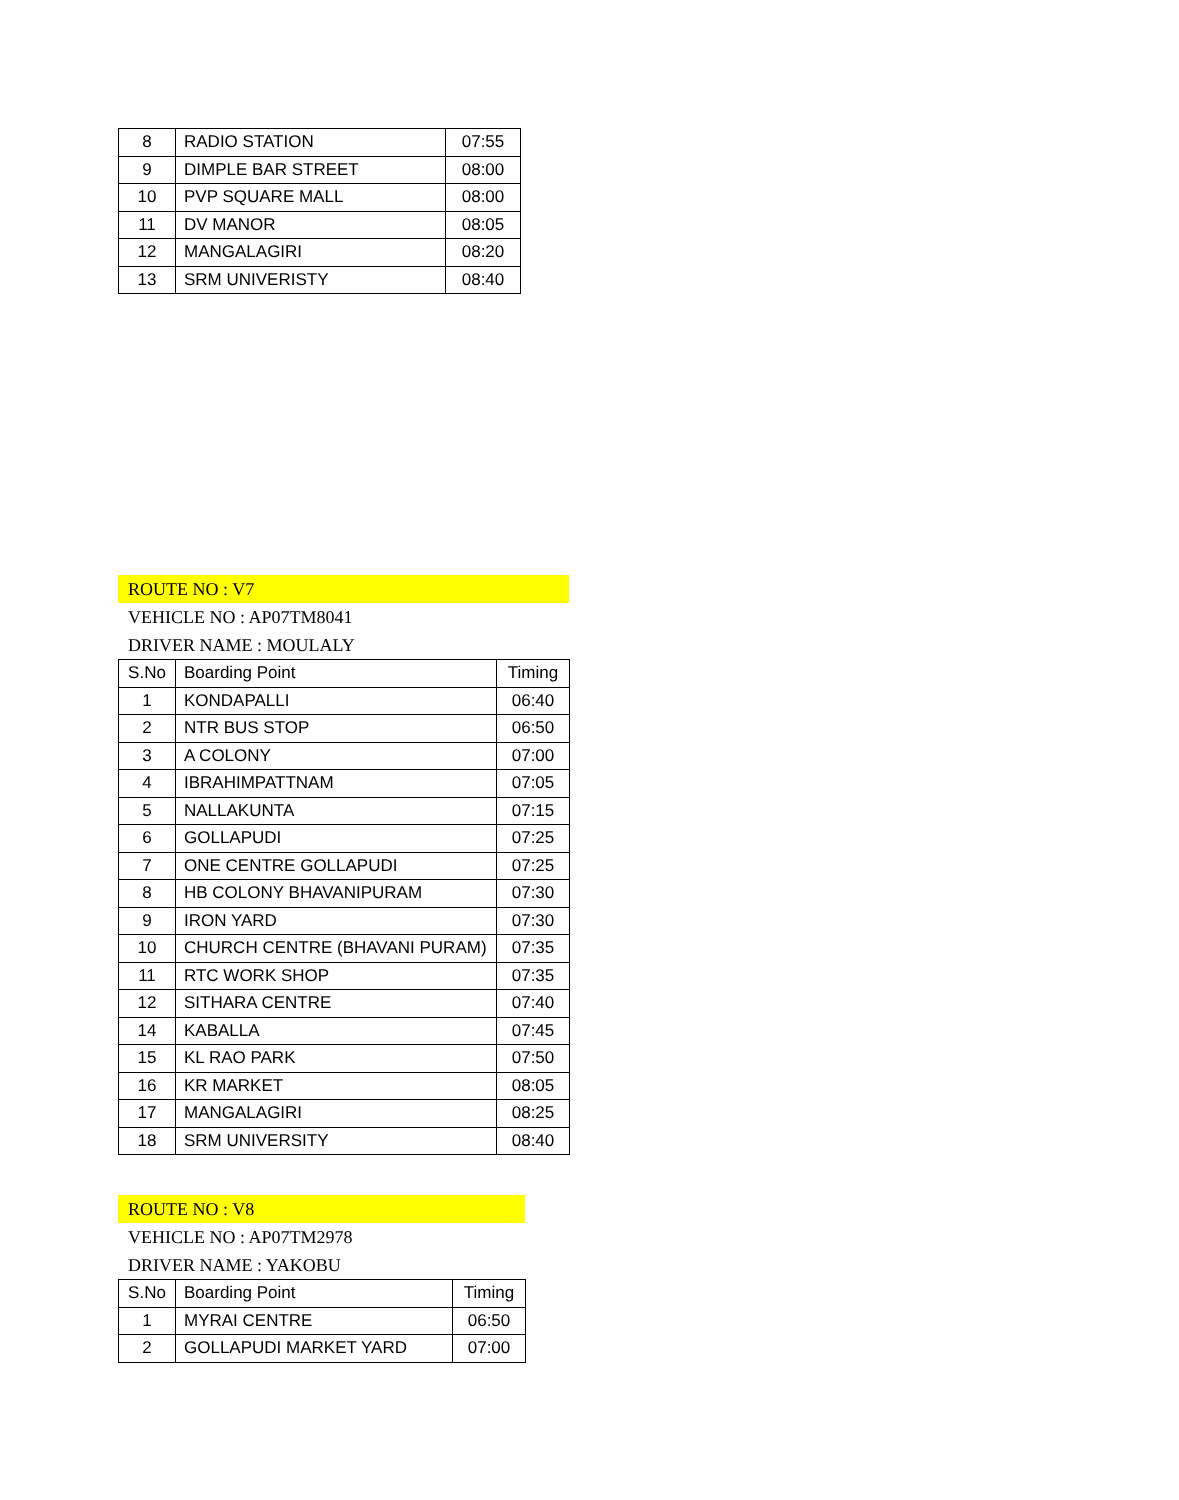| 8 | RADIO STATION | 07:55 |
| 9 | DIMPLE BAR STREET | 08:00 |
| 10 | PVP SQUARE MALL | 08:00 |
| 11 | DV MANOR | 08:05 |
| 12 | MANGALAGIRI | 08:20 |
| 13 | SRM UNIVERISTY | 08:40 |
ROUTE NO : V7
VEHICLE NO : AP07TM8041
DRIVER NAME : MOULALY
| S.No | Boarding Point | Timing |
| --- | --- | --- |
| 1 | KONDAPALLI | 06:40 |
| 2 | NTR BUS STOP | 06:50 |
| 3 | A COLONY | 07:00 |
| 4 | IBRAHIMPATTNAM | 07:05 |
| 5 | NALLAKUNTA | 07:15 |
| 6 | GOLLAPUDI | 07:25 |
| 7 | ONE CENTRE GOLLAPUDI | 07:25 |
| 8 | HB COLONY BHAVANIPURAM | 07:30 |
| 9 | IRON YARD | 07:30 |
| 10 | CHURCH CENTRE (BHAVANI PURAM) | 07:35 |
| 11 | RTC WORK SHOP | 07:35 |
| 12 | SITHARA CENTRE | 07:40 |
| 14 | KABALLA | 07:45 |
| 15 | KL RAO PARK | 07:50 |
| 16 | KR MARKET | 08:05 |
| 17 | MANGALAGIRI | 08:25 |
| 18 | SRM UNIVERSITY | 08:40 |
ROUTE NO : V8
VEHICLE NO : AP07TM2978
DRIVER NAME : YAKOBU
| S.No | Boarding Point | Timing |
| --- | --- | --- |
| 1 | MYRAI CENTRE | 06:50 |
| 2 | GOLLAPUDI MARKET YARD | 07:00 |